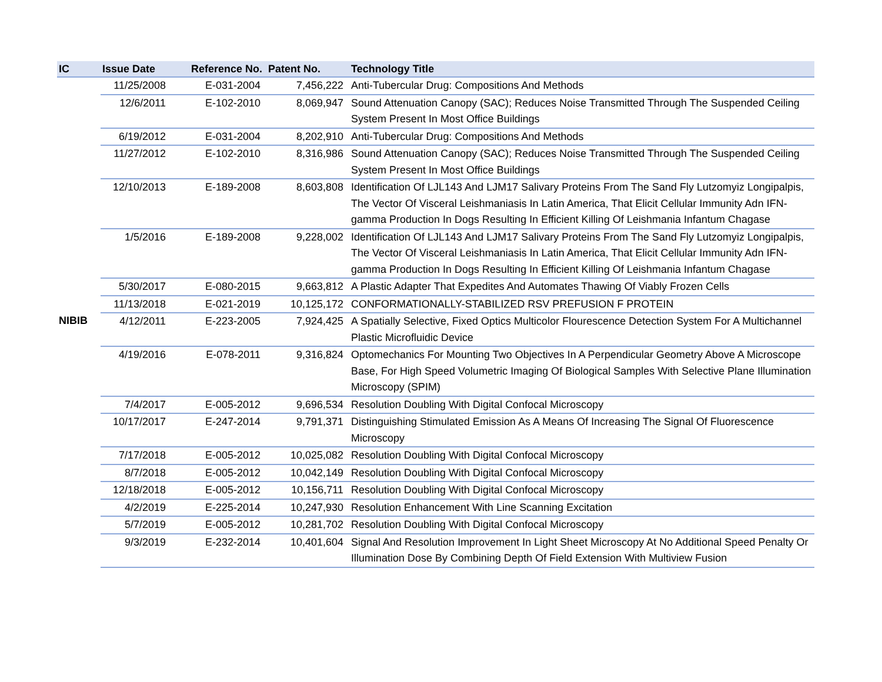| IC | Issue Date | Reference No. | Patent No. | Technology Title |
| --- | --- | --- | --- | --- |
| | 11/25/2008 | E-031-2004 | 7,456,222 | Anti-Tubercular Drug: Compositions And Methods |
| | 12/6/2011 | E-102-2010 | 8,069,947 | Sound Attenuation Canopy (SAC); Reduces Noise Transmitted Through The Suspended Ceiling System Present In Most Office Buildings |
| | 6/19/2012 | E-031-2004 | 8,202,910 | Anti-Tubercular Drug: Compositions And Methods |
| | 11/27/2012 | E-102-2010 | 8,316,986 | Sound Attenuation Canopy (SAC); Reduces Noise Transmitted Through The Suspended Ceiling System Present In Most Office Buildings |
| | 12/10/2013 | E-189-2008 | 8,603,808 | Identification Of LJL143 And LJM17 Salivary Proteins From The Sand Fly Lutzomyiz Longipalpis, The Vector Of Visceral Leishmaniasis In Latin America, That Elicit Cellular Immunity Adn IFN-gamma Production In Dogs Resulting In Efficient Killing Of Leishmania Infantum Chagase |
| | 1/5/2016 | E-189-2008 | 9,228,002 | Identification Of LJL143 And LJM17 Salivary Proteins From The Sand Fly Lutzomyiz Longipalpis, The Vector Of Visceral Leishmaniasis In Latin America, That Elicit Cellular Immunity Adn IFN-gamma Production In Dogs Resulting In Efficient Killing Of Leishmania Infantum Chagase |
| | 5/30/2017 | E-080-2015 | 9,663,812 | A Plastic Adapter That Expedites And Automates Thawing Of Viably Frozen Cells |
| | 11/13/2018 | E-021-2019 | 10,125,172 | CONFORMATIONALLY-STABILIZED RSV PREFUSION F PROTEIN |
| NIBIB | 4/12/2011 | E-223-2005 | 7,924,425 | A Spatially Selective, Fixed Optics Multicolor Flourescence Detection System For A Multichannel Plastic Microfluidic Device |
| | 4/19/2016 | E-078-2011 | 9,316,824 | Optomechanics For Mounting Two Objectives In A Perpendicular Geometry Above A Microscope Base, For High Speed Volumetric Imaging Of Biological Samples With Selective Plane Illumination Microscopy (SPIM) |
| | 7/4/2017 | E-005-2012 | 9,696,534 | Resolution Doubling With Digital Confocal Microscopy |
| | 10/17/2017 | E-247-2014 | 9,791,371 | Distinguishing Stimulated Emission As A Means Of Increasing The Signal Of Fluorescence Microscopy |
| | 7/17/2018 | E-005-2012 | 10,025,082 | Resolution Doubling With Digital Confocal Microscopy |
| | 8/7/2018 | E-005-2012 | 10,042,149 | Resolution Doubling With Digital Confocal Microscopy |
| | 12/18/2018 | E-005-2012 | 10,156,711 | Resolution Doubling With Digital Confocal Microscopy |
| | 4/2/2019 | E-225-2014 | 10,247,930 | Resolution Enhancement With Line Scanning Excitation |
| | 5/7/2019 | E-005-2012 | 10,281,702 | Resolution Doubling With Digital Confocal Microscopy |
| | 9/3/2019 | E-232-2014 | 10,401,604 | Signal And Resolution Improvement In Light Sheet Microscopy At No Additional Speed Penalty Or Illumination Dose By Combining Depth Of Field Extension With Multiview Fusion |